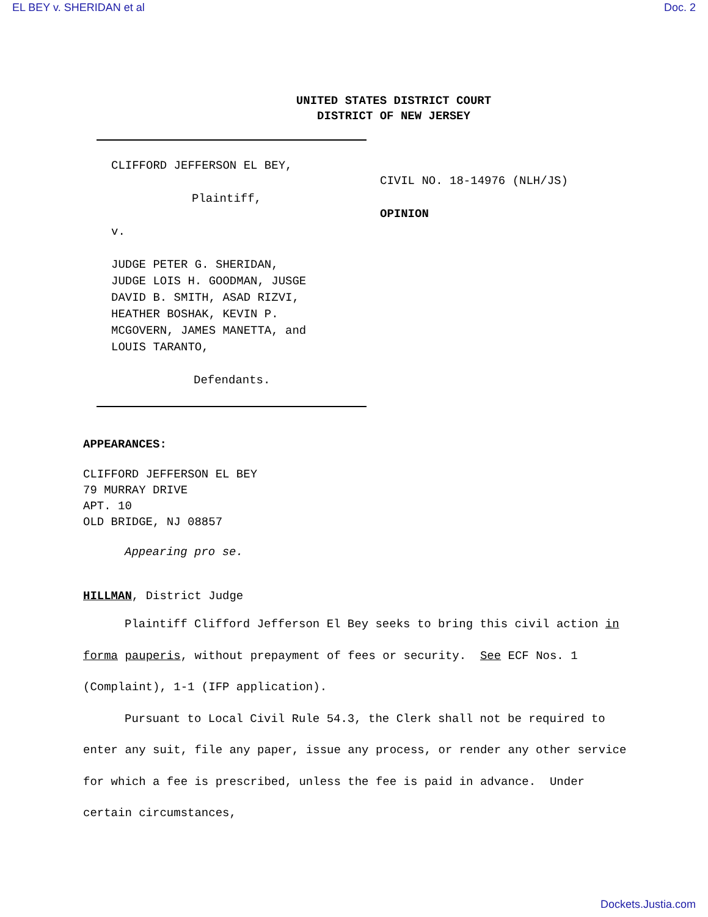EL BEY v. SHERIDAN et al Doc. 2
UNITED STATES DISTRICT COURT
DISTRICT OF NEW JERSEY
CLIFFORD JEFFERSON EL BEY,
Plaintiff,
v.
JUDGE PETER G. SHERIDAN,
JUDGE LOIS H. GOODMAN, JUSGE
DAVID B. SMITH, ASAD RIZVI,
HEATHER BOSHAK, KEVIN P.
MCGOVERN, JAMES MANETTA, and
LOUIS TARANTO,
Defendants.
CIVIL NO. 18-14976 (NLH/JS)
OPINION
APPEARANCES:
CLIFFORD JEFFERSON EL BEY
79 MURRAY DRIVE
APT. 10
OLD BRIDGE, NJ 08857
Appearing pro se.
HILLMAN, District Judge
Plaintiff Clifford Jefferson El Bey seeks to bring this civil action in forma pauperis, without prepayment of fees or security. See ECF Nos. 1 (Complaint), 1-1 (IFP application).
Pursuant to Local Civil Rule 54.3, the Clerk shall not be required to enter any suit, file any paper, issue any process, or render any other service for which a fee is prescribed, unless the fee is paid in advance. Under certain circumstances,
Dockets.Justia.com